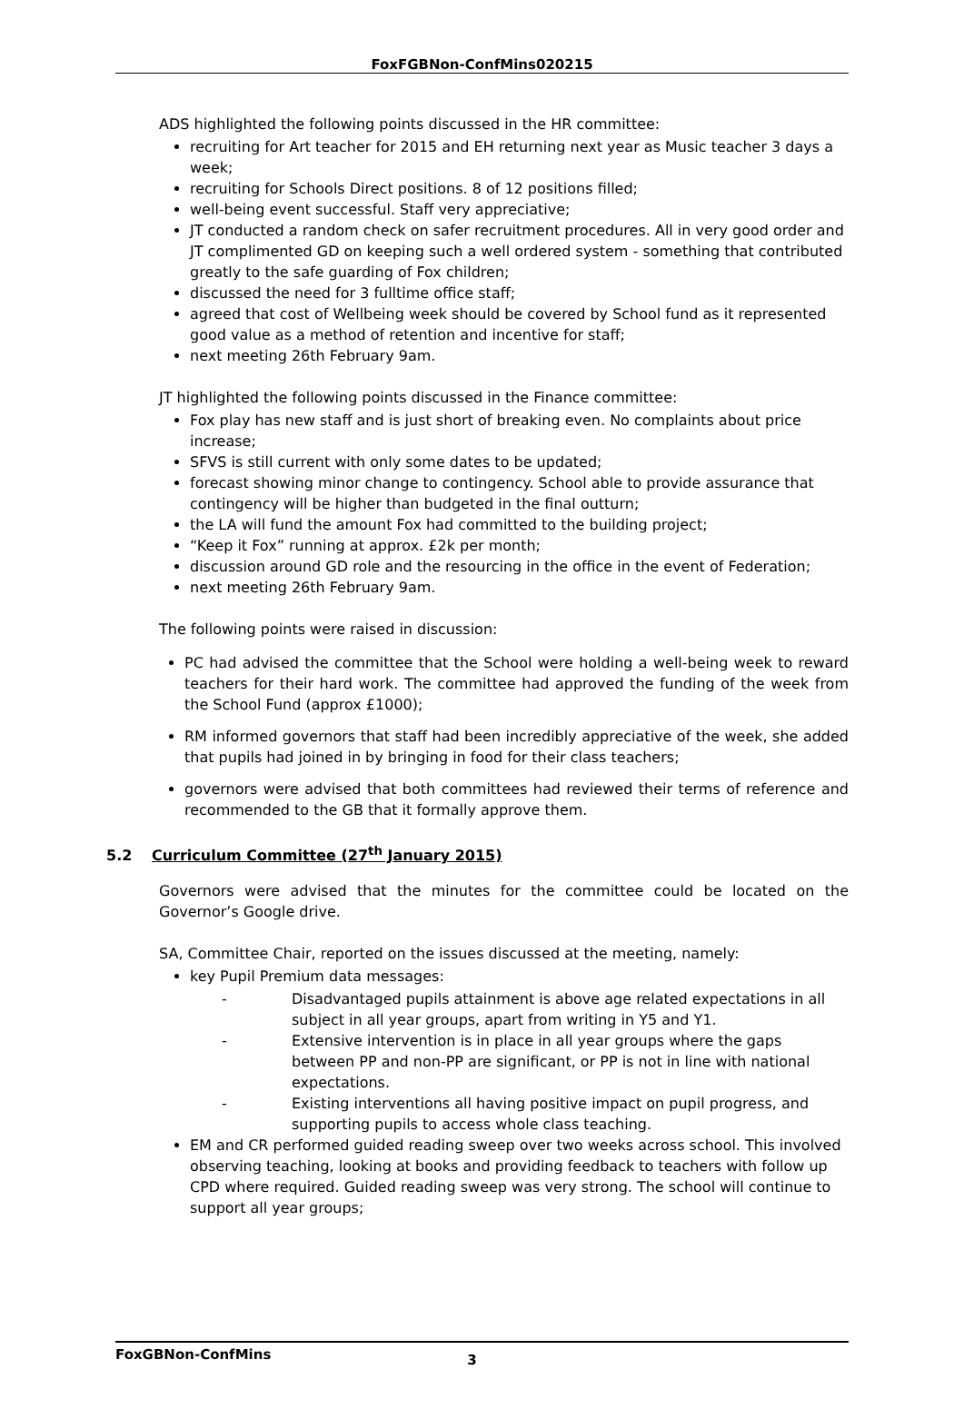FoxFGBNon-ConfMins020215
ADS highlighted the following points discussed in the HR committee:
recruiting for Art teacher for 2015 and EH returning next year as Music teacher 3 days a week;
recruiting for Schools Direct positions. 8 of 12 positions filled;
well-being event successful. Staff very appreciative;
JT conducted a random check on safer recruitment procedures. All in very good order and JT complimented GD on keeping such a well ordered system - something that contributed greatly to the safe guarding of Fox children;
discussed the need for 3 fulltime office staff;
agreed that cost of Wellbeing week should be covered by School fund as it represented good value as a method of retention and incentive for staff;
next meeting 26th February 9am.
JT highlighted the following points discussed in the Finance committee:
Fox play has new staff and is just short of breaking even. No complaints about price increase;
SFVS is still current with only some dates to be updated;
forecast showing minor change to contingency. School able to provide assurance that contingency will be higher than budgeted in the final outturn;
the LA will fund the amount Fox had committed to the building project;
“Keep it Fox” running at approx. £2k per month;
discussion around GD role and the resourcing in the office in the event of Federation;
next meeting 26th February 9am.
The following points were raised in discussion:
PC had advised the committee that the School were holding a well-being week to reward teachers for their hard work. The committee had approved the funding of the week from the School Fund (approx £1000);
RM informed governors that staff had been incredibly appreciative of the week, she added that pupils had joined in by bringing in food for their class teachers;
governors were advised that both committees had reviewed their terms of reference and recommended to the GB that it formally approve them.
5.2 Curriculum Committee (27<sup>th</sup> January 2015)
Governors were advised that the minutes for the committee could be located on the Governor’s Google drive.
SA, Committee Chair, reported on the issues discussed at the meeting, namely:
key Pupil Premium data messages:
- Disadvantaged pupils attainment is above age related expectations in all subject in all year groups, apart from writing in Y5 and Y1.
- Extensive intervention is in place in all year groups where the gaps between PP and non-PP are significant, or PP is not in line with national expectations.
- Existing interventions all having positive impact on pupil progress, and supporting pupils to access whole class teaching.
EM and CR performed guided reading sweep over two weeks across school. This involved observing teaching, looking at books and providing feedback to teachers with follow up CPD where required. Guided reading sweep was very strong. The school will continue to support all year groups;
FoxGBNon-ConfMins 3